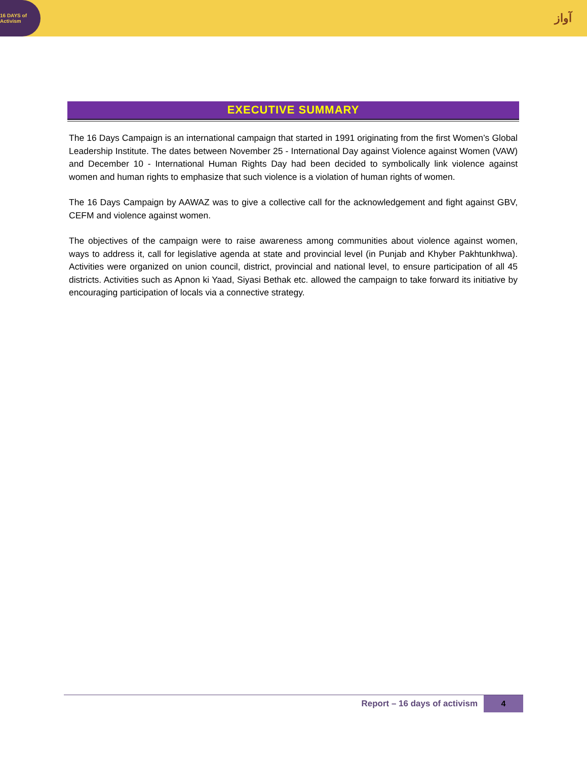16 DAYS of Activism
آواز
EXECUTIVE SUMMARY
The 16 Days Campaign is an international campaign that started in 1991 originating from the first Women’s Global Leadership Institute. The dates between November 25 - International Day against Violence against Women (VAW) and December 10 - International Human Rights Day had been decided to symbolically link violence against women and human rights to emphasize that such violence is a violation of human rights of women.
The 16 Days Campaign by AAWAZ was to give a collective call for the acknowledgement and fight against GBV, CEFM and violence against women.
The objectives of the campaign were to raise awareness among communities about violence against women, ways to address it, call for legislative agenda at state and provincial level (in Punjab and Khyber Pakhtunkhwa). Activities were organized on union council, district, provincial and national level, to ensure participation of all 45 districts. Activities such as Apnon ki Yaad, Siyasi Bethak etc. allowed the campaign to take forward its initiative by encouraging participation of locals via a connective strategy.
Report – 16 days of activism 4